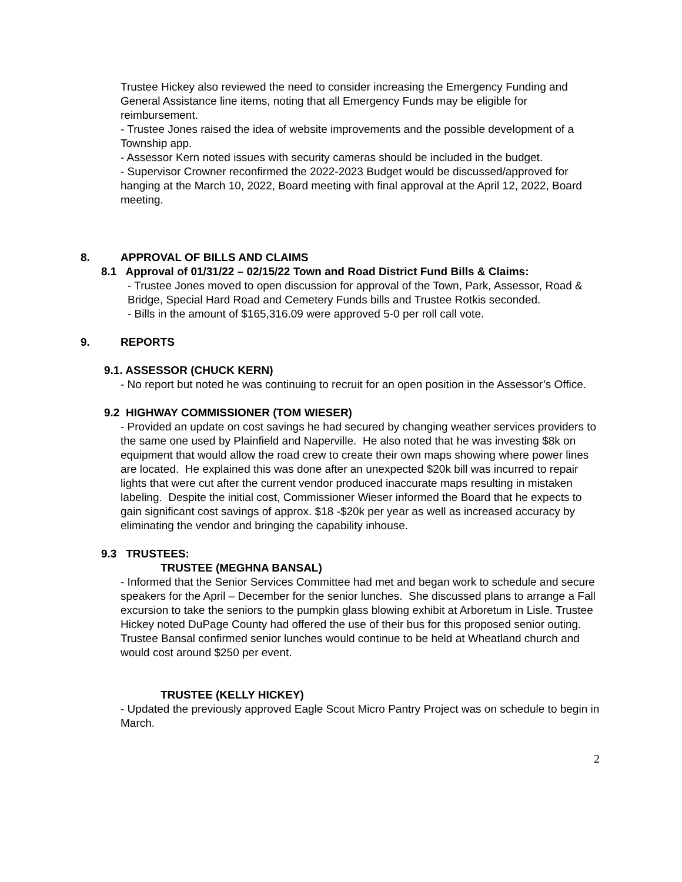Trustee Hickey also reviewed the need to consider increasing the Emergency Funding and General Assistance line items, noting that all Emergency Funds may be eligible for reimbursement.
- Trustee Jones raised the idea of website improvements and the possible development of a Township app.
- Assessor Kern noted issues with security cameras should be included in the budget.
- Supervisor Crowner reconfirmed the 2022-2023 Budget would be discussed/approved for hanging at the March 10, 2022, Board meeting with final approval at the April 12, 2022, Board meeting.
8. APPROVAL OF BILLS AND CLAIMS
8.1 Approval of 01/31/22 – 02/15/22 Town and Road District Fund Bills & Claims:
- Trustee Jones moved to open discussion for approval of the Town, Park, Assessor, Road & Bridge, Special Hard Road and Cemetery Funds bills and Trustee Rotkis seconded.
- Bills in the amount of $165,316.09 were approved 5-0 per roll call vote.
9. REPORTS
9.1. ASSESSOR (CHUCK KERN)
- No report but noted he was continuing to recruit for an open position in the Assessor’s Office.
9.2 HIGHWAY COMMISSIONER (TOM WIESER)
- Provided an update on cost savings he had secured by changing weather services providers to the same one used by Plainfield and Naperville. He also noted that he was investing $8k on equipment that would allow the road crew to create their own maps showing where power lines are located. He explained this was done after an unexpected $20k bill was incurred to repair lights that were cut after the current vendor produced inaccurate maps resulting in mistaken labeling. Despite the initial cost, Commissioner Wieser informed the Board that he expects to gain significant cost savings of approx. $18 -$20k per year as well as increased accuracy by eliminating the vendor and bringing the capability inhouse.
9.3 TRUSTEES:
TRUSTEE (MEGHNA BANSAL)
- Informed that the Senior Services Committee had met and began work to schedule and secure speakers for the April – December for the senior lunches. She discussed plans to arrange a Fall excursion to take the seniors to the pumpkin glass blowing exhibit at Arboretum in Lisle. Trustee Hickey noted DuPage County had offered the use of their bus for this proposed senior outing. Trustee Bansal confirmed senior lunches would continue to be held at Wheatland church and would cost around $250 per event.
TRUSTEE (KELLY HICKEY)
- Updated the previously approved Eagle Scout Micro Pantry Project was on schedule to begin in March.
2